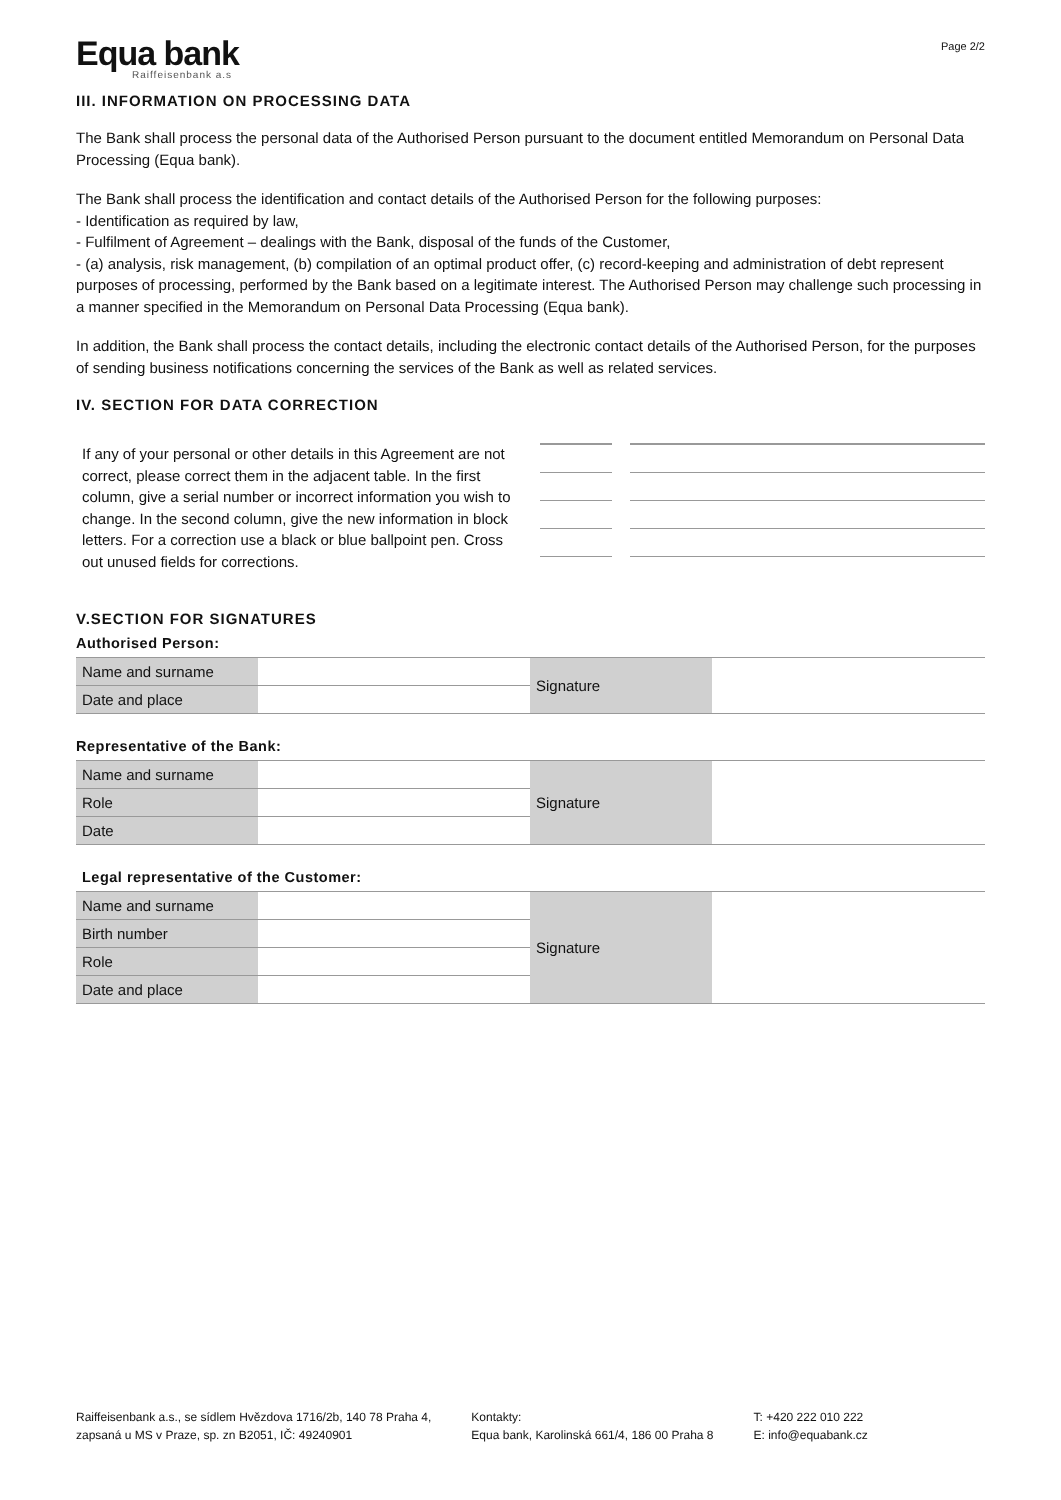Equa bank
Raiffeisenbank a.s
Page 2/2
III. INFORMATION ON PROCESSING DATA
The Bank shall process the personal data of the Authorised Person pursuant to the document entitled Memorandum on Personal Data Processing (Equa bank).
The Bank shall process the identification and contact details of the Authorised Person for the following purposes:
- Identification as required by law,
- Fulfilment of Agreement – dealings with the Bank, disposal of the funds of the Customer,
- (a) analysis, risk management, (b) compilation of an optimal product offer, (c) record-keeping and administration of debt represent purposes of processing, performed by the Bank based on a legitimate interest. The Authorised Person may challenge such processing in a manner specified in the Memorandum on Personal Data Processing (Equa bank).
In addition, the Bank shall process the contact details, including the electronic contact details of the Authorised Person, for the purposes of sending business notifications concerning the services of the Bank as well as related services.
IV. SECTION FOR DATA CORRECTION
If any of your personal or other details in this Agreement are not correct, please correct them in the adjacent table. In the first column, give a serial number or incorrect information you wish to change. In the second column, give the new information in block letters. For a correction use a black or blue ballpoint pen. Cross out unused fields for corrections.
V.SECTION FOR SIGNATURES
Authorised Person:
| Name and surname | | Signature | |
| Date and place | | | |
Representative of the Bank:
| Name and surname | | Signature | |
| Role | | | |
| Date | | | |
Legal representative of the Customer:
| Name and surname | | Signature | |
| Birth number | | | |
| Role | | | |
| Date and place | | | |
Raiffeisenbank a.s., se sídlem Hvězdova 1716/2b, 140 78 Praha 4,
zapsaná u MS v Praze, sp. zn B2051, IČ: 49240901
Kontakty:
Equa bank, Karolinská 661/4, 186 00 Praha 8
T: +420 222 010 222
E: info@equabank.cz